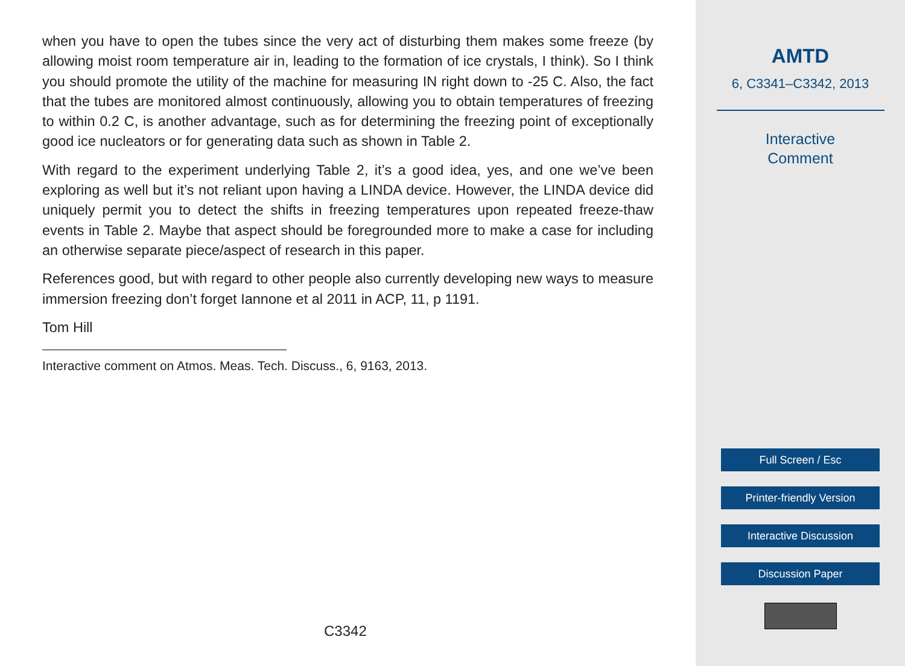when you have to open the tubes since the very act of disturbing them makes some freeze (by allowing moist room temperature air in, leading to the formation of ice crystals, I think). So I think you should promote the utility of the machine for measuring IN right down to -25 C. Also, the fact that the tubes are monitored almost continuously, allowing you to obtain temperatures of freezing to within 0.2 C, is another advantage, such as for determining the freezing point of exceptionally good ice nucleators or for generating data such as shown in Table 2.
With regard to the experiment underlying Table 2, it’s a good idea, yes, and one we’ve been exploring as well but it’s not reliant upon having a LINDA device. However, the LINDA device did uniquely permit you to detect the shifts in freezing temperatures upon repeated freeze-thaw events in Table 2. Maybe that aspect should be foregrounded more to make a case for including an otherwise separate piece/aspect of research in this paper.
References good, but with regard to other people also currently developing new ways to measure immersion freezing don’t forget Iannone et al 2011 in ACP, 11, p 1191.
Tom Hill
Interactive comment on Atmos. Meas. Tech. Discuss., 6, 9163, 2013.
C3342
AMTD
6, C3341–C3342, 2013
Interactive
Comment
Full Screen / Esc
Printer-friendly Version
Interactive Discussion
Discussion Paper